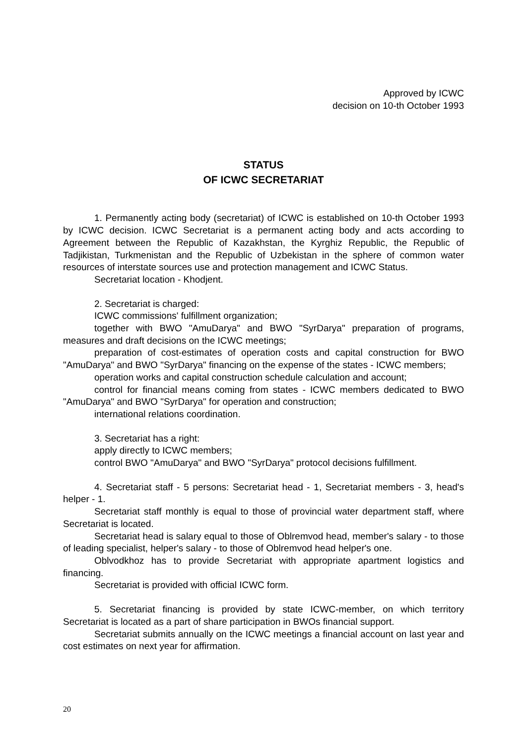Approved by ICWC
decision on 10-th October 1993
STATUS
OF ICWC SECRETARIAT
1. Permanently acting body (secretariat) of ICWC is established on 10-th October 1993 by ICWC decision. ICWC Secretariat is a permanent acting body and acts according to Agreement between the Republic of Kazakhstan, the Kyrghiz Republic, the Republic of Tadjikistan, Turkmenistan and the Republic of Uzbekistan in the sphere of common water resources of interstate sources use and protection management and ICWC Status.
Secretariat location - Khodjent.
2. Secretariat is charged:
ICWC commissions' fulfillment organization;
together with BWO "AmuDarya" and BWO "SyrDarya" preparation of programs, measures and draft decisions on the ICWC meetings;
preparation of cost-estimates of operation costs and capital construction for BWO "AmuDarya" and BWO "SyrDarya" financing on the expense of the states - ICWC members;
operation works and capital construction schedule calculation and account;
control for financial means coming from states - ICWC members dedicated to BWO "AmuDarya" and BWO "SyrDarya" for operation and construction;
international relations coordination.
3. Secretariat has a right:
apply directly to ICWC members;
control BWO "AmuDarya" and BWO "SyrDarya" protocol decisions fulfillment.
4. Secretariat staff - 5 persons: Secretariat head - 1, Secretariat members - 3, head's helper - 1.
Secretariat staff monthly is equal to those of provincial water department staff, where Secretariat is located.
Secretariat head is salary equal to those of Oblremvod head, member's salary - to those of leading specialist, helper's salary - to those of Oblremvod head helper's one.
Oblvodkhoz has to provide Secretariat with appropriate apartment logistics and financing.
Secretariat is provided with official ICWC form.
5. Secretariat financing is provided by state ICWC-member, on which territory Secretariat is located as a part of share participation in BWOs financial support.
Secretariat submits annually on the ICWC meetings a financial account on last year and cost estimates on next year for affirmation.
20